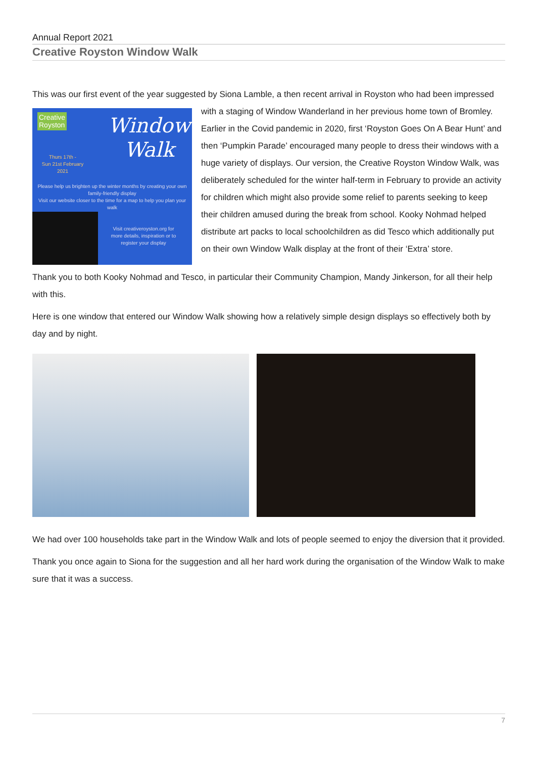Annual Report 2021
Creative Royston Window Walk
This was our first event of the year suggested by Siona Lamble, a then recent arrival in Royston who had Creative
Royston Window
Walk Thurs 17th -
Sun 21st February
2021
Please help us brighten up the winter months by creating your own family-friendly display
Visit our website closer to the time for a map to help you plan your walk
Visit creativeroyston.org for more details, inspiration or to register your display been impressed with a staging of Window Wanderland in her previous home town of Bromley. Earlier in the Covid pandemic in 2020, first ‘Royston Goes On A Bear Hunt’ and then ‘Pumpkin Parade’ encouraged many people to dress their windows with a huge variety of displays. Our version, the Creative Royston Window Walk, was deliberately scheduled for the winter half-term in February to provide an activity for children which might also provide some relief to parents seeking to keep their children amused during the break from school. Kooky Nohmad helped distribute art packs to local schoolchildren as did Tesco which additionally put on their own Window Walk display at the front of their ‘Extra’ store.
Thank you to both Kooky Nohmad and Tesco, in particular their Community Champion, Mandy Jinkerson, for all their help with this.
Here is one window that entered our Window Walk showing how a relatively simple design displays so effectively both by day and by night.
We had over 100 households take part in the Window Walk and lots of people seemed to enjoy the diversion that it provided.
Thank you once again to Siona for the suggestion and all her hard work during the organisation of the Window Walk to make sure that it was a success.
7